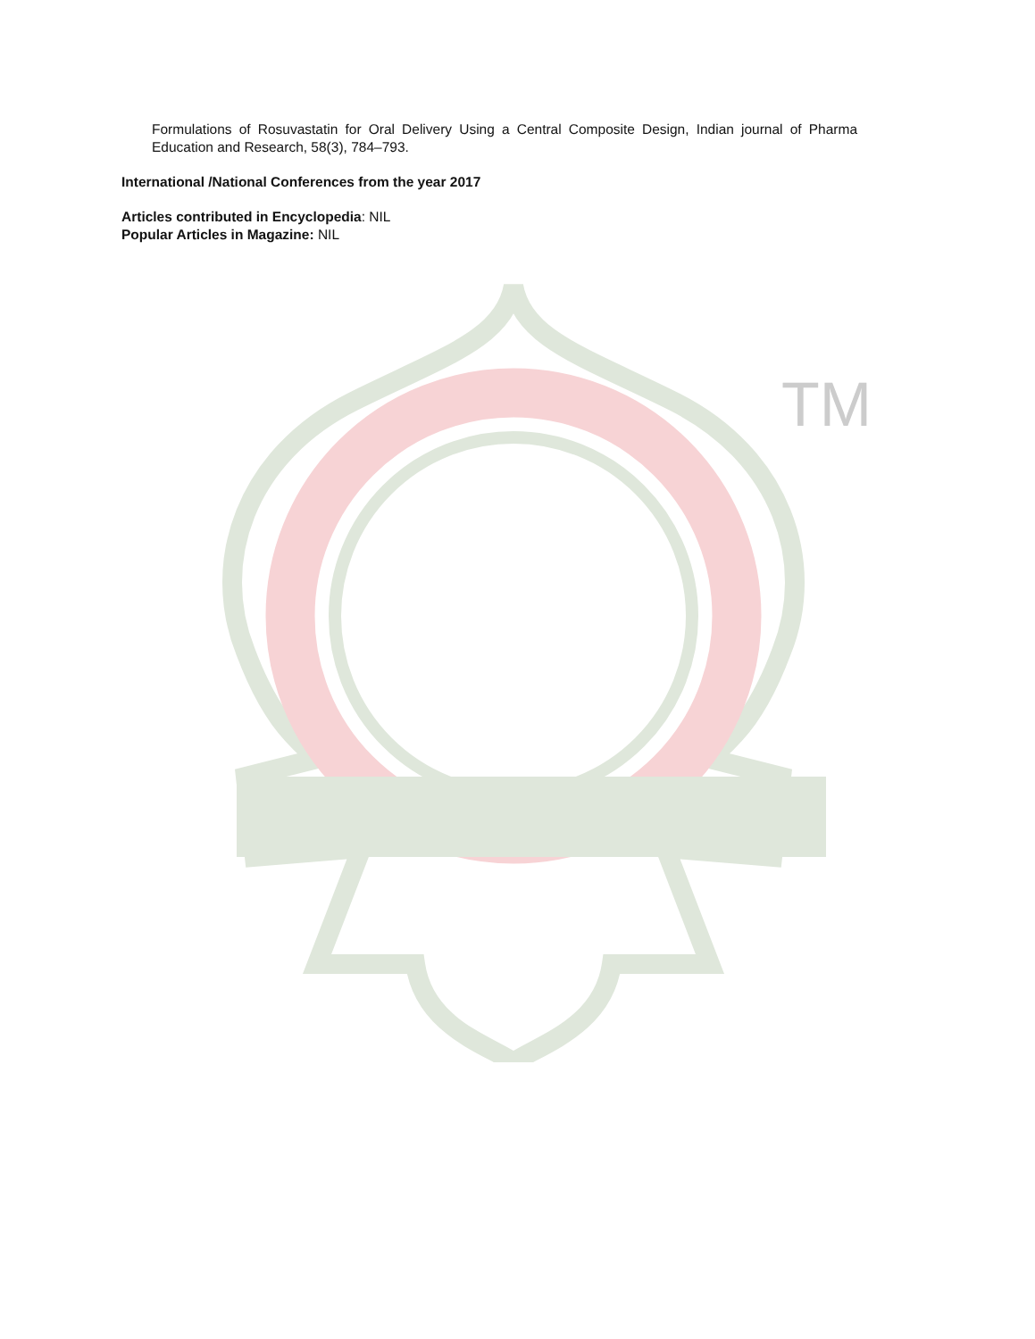Formulations of Rosuvastatin for Oral Delivery Using a Central Composite Design, Indian journal of Pharma Education and Research, 58(3), 784–793.
International /National Conferences from the year 2017
Articles contributed in Encyclopedia: NIL
Popular Articles in Magazine: NIL
TM